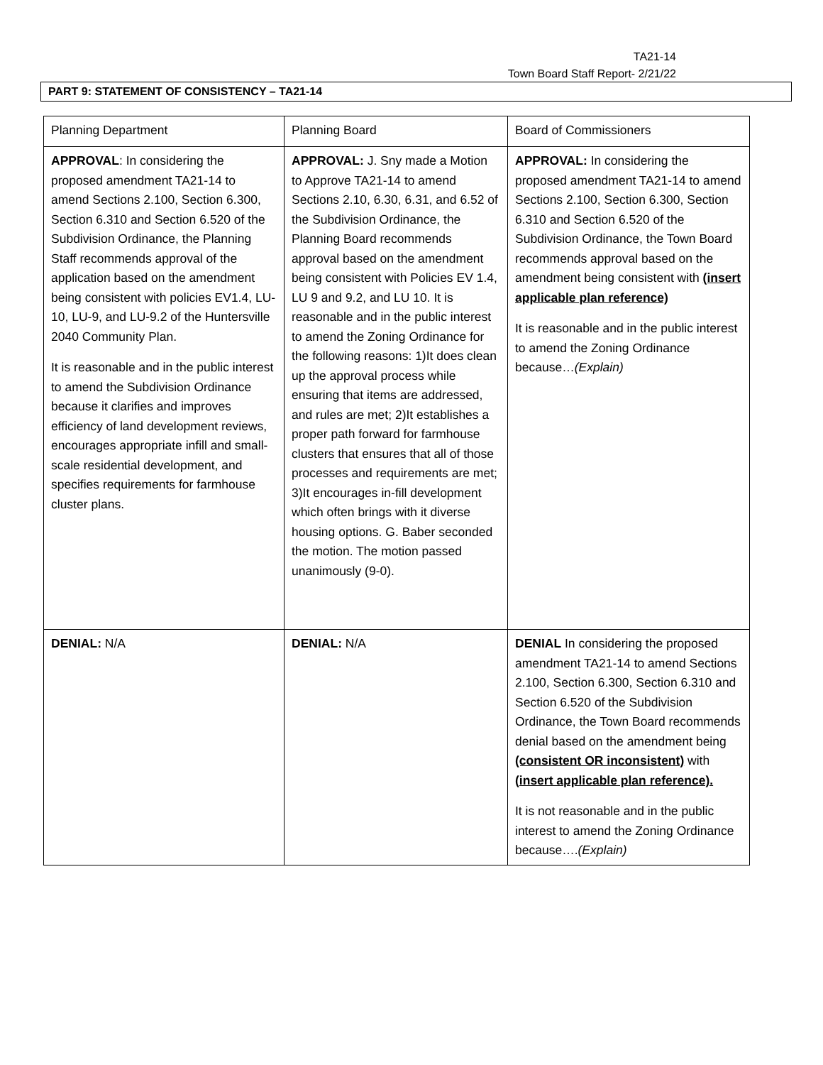TA21-14
Town Board Staff Report- 2/21/22
PART 9: STATEMENT OF CONSISTENCY – TA21-14
| Planning Department | Planning Board | Board of Commissioners |
| --- | --- | --- |
| APPROVAL : In considering the proposed amendment TA21-14 to amend Sections 2.100, Section 6.300, Section 6.310 and Section 6.520 of the Subdivision Ordinance, the Planning Staff recommends approval of the application based on the amendment being consistent with policies EV1.4, LU-10, LU-9, and LU-9.2 of the Huntersville 2040 Community Plan. It is reasonable and in the public interest to amend the Subdivision Ordinance because it clarifies and improves efficiency of land development reviews, encourages appropriate infill and small-scale residential development, and specifies requirements for farmhouse cluster plans. | APPROVAL: J. Sny made a Motion to Approve TA21-14 to amend Sections 2.10, 6.30, 6.31, and 6.52 of the Subdivision Ordinance, the Planning Board recommends approval based on the amendment being consistent with Policies EV 1.4, LU 9 and 9.2, and LU 10. It is reasonable and in the public interest to amend the Zoning Ordinance for the following reasons: 1)It does clean up the approval process while ensuring that items are addressed, and rules are met; 2)It establishes a proper path forward for farmhouse clusters that ensures that all of those processes and requirements are met; 3)It encourages in-fill development which often brings with it diverse housing options. G. Baber seconded the motion. The motion passed unanimously (9-0). | APPROVAL: In considering the proposed amendment TA21-14 to amend Sections 2.100, Section 6.300, Section 6.310 and Section 6.520 of the Subdivision Ordinance, the Town Board recommends approval based on the amendment being consistent with (insert applicable plan reference) It is reasonable and in the public interest to amend the Zoning Ordinance because… (Explain) |
| DENIAL: N/A | DENIAL: N/A | DENIAL In considering the proposed amendment TA21-14 to amend Sections 2.100, Section 6.300, Section 6.310 and Section 6.520 of the Subdivision Ordinance, the Town Board recommends denial based on the amendment being (consistent OR inconsistent) with (insert applicable plan reference). It is not reasonable and in the public interest to amend the Zoning Ordinance because…. (Explain) |